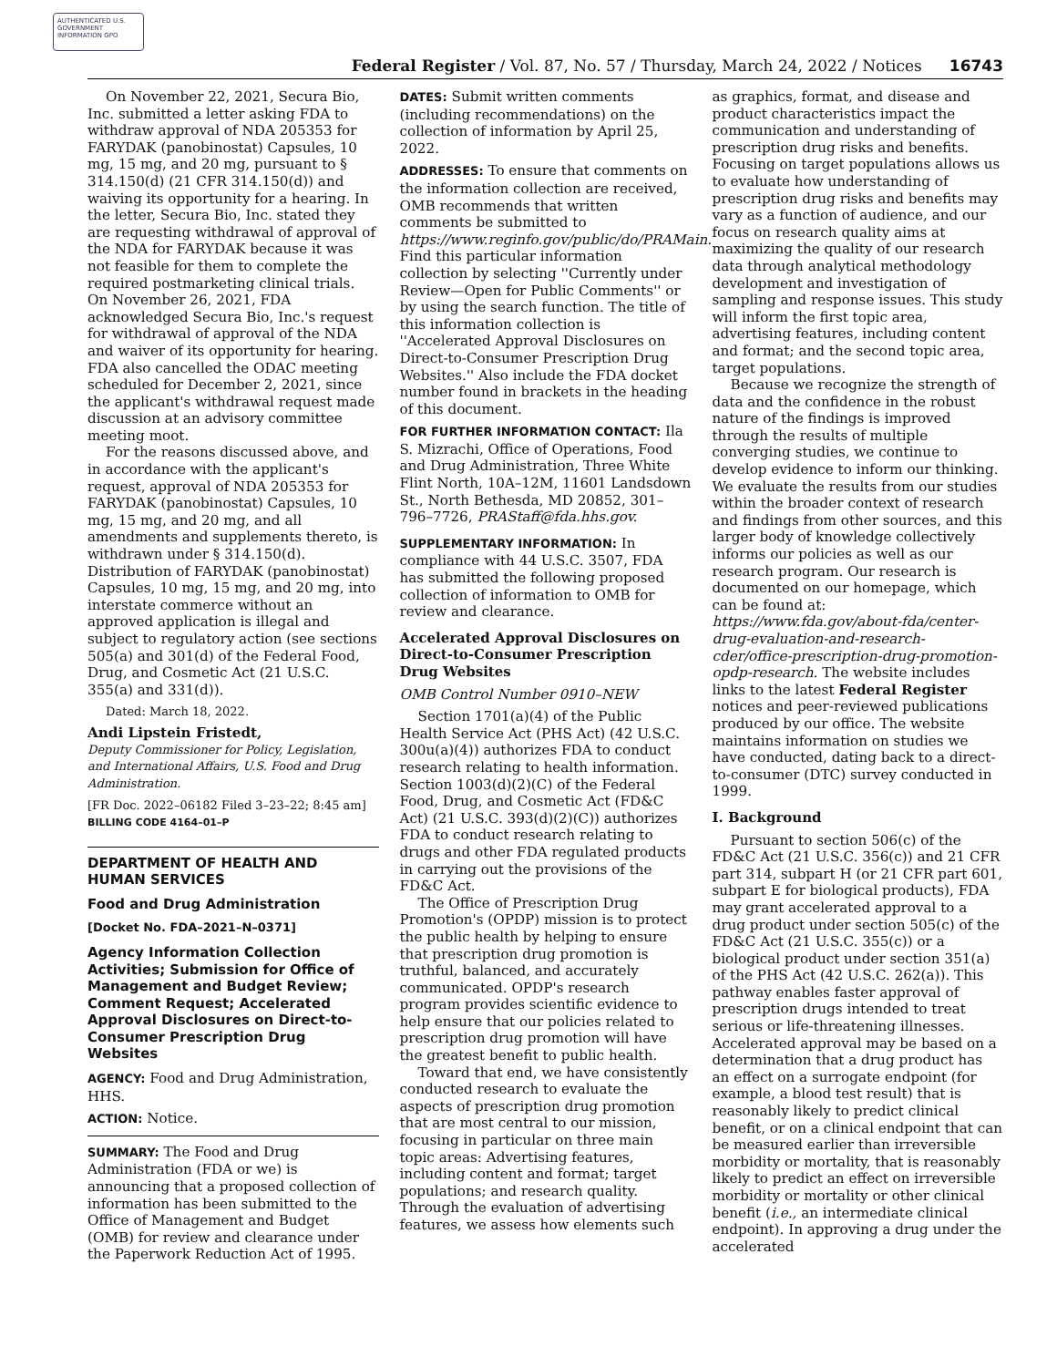AUTHENTICATED U.S. GOVERNMENT INFORMATION GPO
Federal Register / Vol. 87, No. 57 / Thursday, March 24, 2022 / Notices 16743
On November 22, 2021, Secura Bio, Inc. submitted a letter asking FDA to withdraw approval of NDA 205353 for FARYDAK (panobinostat) Capsules, 10 mg, 15 mg, and 20 mg, pursuant to § 314.150(d) (21 CFR 314.150(d)) and waiving its opportunity for a hearing. In the letter, Secura Bio, Inc. stated they are requesting withdrawal of approval of the NDA for FARYDAK because it was not feasible for them to complete the required postmarketing clinical trials. On November 26, 2021, FDA acknowledged Secura Bio, Inc.'s request for withdrawal of approval of the NDA and waiver of its opportunity for hearing. FDA also cancelled the ODAC meeting scheduled for December 2, 2021, since the applicant's withdrawal request made discussion at an advisory committee meeting moot.
For the reasons discussed above, and in accordance with the applicant's request, approval of NDA 205353 for FARYDAK (panobinostat) Capsules, 10 mg, 15 mg, and 20 mg, and all amendments and supplements thereto, is withdrawn under § 314.150(d). Distribution of FARYDAK (panobinostat) Capsules, 10 mg, 15 mg, and 20 mg, into interstate commerce without an approved application is illegal and subject to regulatory action (see sections 505(a) and 301(d) of the Federal Food, Drug, and Cosmetic Act (21 U.S.C. 355(a) and 331(d)).
Dated: March 18, 2022.
Andi Lipstein Fristedt,
Deputy Commissioner for Policy, Legislation, and International Affairs, U.S. Food and Drug Administration.
[FR Doc. 2022–06182 Filed 3–23–22; 8:45 am]
BILLING CODE 4164–01–P
DEPARTMENT OF HEALTH AND HUMAN SERVICES
Food and Drug Administration
[Docket No. FDA–2021–N–0371]
Agency Information Collection Activities; Submission for Office of Management and Budget Review; Comment Request; Accelerated Approval Disclosures on Direct-to-Consumer Prescription Drug Websites
AGENCY: Food and Drug Administration, HHS.
ACTION: Notice.
SUMMARY: The Food and Drug Administration (FDA or we) is announcing that a proposed collection of information has been submitted to the Office of Management and Budget (OMB) for review and clearance under the Paperwork Reduction Act of 1995.
DATES: Submit written comments (including recommendations) on the collection of information by April 25, 2022.
ADDRESSES: To ensure that comments on the information collection are received, OMB recommends that written comments be submitted to https://www.reginfo.gov/public/do/PRAMain. Find this particular information collection by selecting ''Currently under Review—Open for Public Comments'' or by using the search function. The title of this information collection is ''Accelerated Approval Disclosures on Direct-to-Consumer Prescription Drug Websites.'' Also include the FDA docket number found in brackets in the heading of this document.
FOR FURTHER INFORMATION CONTACT: Ila S. Mizrachi, Office of Operations, Food and Drug Administration, Three White Flint North, 10A–12M, 11601 Landsdown St., North Bethesda, MD 20852, 301–796–7726, PRAStaff@fda.hhs.gov.
SUPPLEMENTARY INFORMATION: In compliance with 44 U.S.C. 3507, FDA has submitted the following proposed collection of information to OMB for review and clearance.
Accelerated Approval Disclosures on Direct-to-Consumer Prescription Drug Websites
OMB Control Number 0910–NEW
Section 1701(a)(4) of the Public Health Service Act (PHS Act) (42 U.S.C. 300u(a)(4)) authorizes FDA to conduct research relating to health information. Section 1003(d)(2)(C) of the Federal Food, Drug, and Cosmetic Act (FD&C Act) (21 U.S.C. 393(d)(2)(C)) authorizes FDA to conduct research relating to drugs and other FDA regulated products in carrying out the provisions of the FD&C Act.
The Office of Prescription Drug Promotion's (OPDP) mission is to protect the public health by helping to ensure that prescription drug promotion is truthful, balanced, and accurately communicated. OPDP's research program provides scientific evidence to help ensure that our policies related to prescription drug promotion will have the greatest benefit to public health.
Toward that end, we have consistently conducted research to evaluate the aspects of prescription drug promotion that are most central to our mission, focusing in particular on three main topic areas: Advertising features, including content and format; target populations; and research quality. Through the evaluation of advertising features, we assess how elements such
as graphics, format, and disease and product characteristics impact the communication and understanding of prescription drug risks and benefits. Focusing on target populations allows us to evaluate how understanding of prescription drug risks and benefits may vary as a function of audience, and our focus on research quality aims at maximizing the quality of our research data through analytical methodology development and investigation of sampling and response issues. This study will inform the first topic area, advertising features, including content and format; and the second topic area, target populations.
Because we recognize the strength of data and the confidence in the robust nature of the findings is improved through the results of multiple converging studies, we continue to develop evidence to inform our thinking. We evaluate the results from our studies within the broader context of research and findings from other sources, and this larger body of knowledge collectively informs our policies as well as our research program. Our research is documented on our homepage, which can be found at: https://www.fda.gov/about-fda/center-drug-evaluation-and-research-cder/office-prescription-drug-promotion-opdp-research. The website includes links to the latest Federal Register notices and peer-reviewed publications produced by our office. The website maintains information on studies we have conducted, dating back to a direct-to-consumer (DTC) survey conducted in 1999.
I. Background
Pursuant to section 506(c) of the FD&C Act (21 U.S.C. 356(c)) and 21 CFR part 314, subpart H (or 21 CFR part 601, subpart E for biological products), FDA may grant accelerated approval to a drug product under section 505(c) of the FD&C Act (21 U.S.C. 355(c)) or a biological product under section 351(a) of the PHS Act (42 U.S.C. 262(a)). This pathway enables faster approval of prescription drugs intended to treat serious or life-threatening illnesses. Accelerated approval may be based on a determination that a drug product has an effect on a surrogate endpoint (for example, a blood test result) that is reasonably likely to predict clinical benefit, or on a clinical endpoint that can be measured earlier than irreversible morbidity or mortality, that is reasonably likely to predict an effect on irreversible morbidity or mortality or other clinical benefit (i.e., an intermediate clinical endpoint). In approving a drug under the accelerated